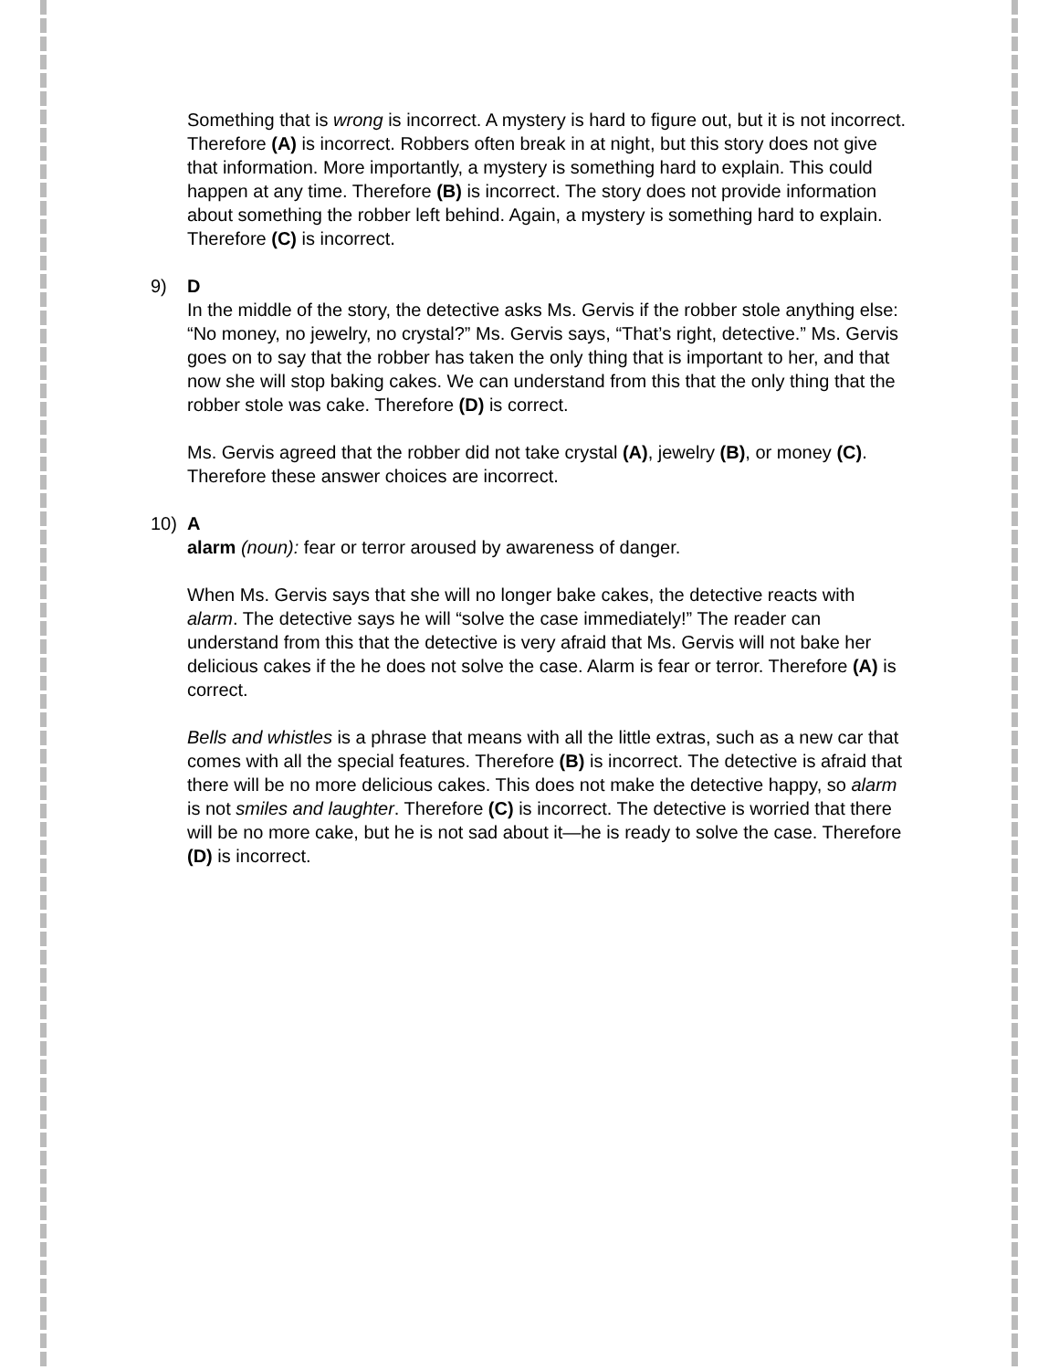Something that is wrong is incorrect. A mystery is hard to figure out, but it is not incorrect. Therefore (A) is incorrect. Robbers often break in at night, but this story does not give that information. More importantly, a mystery is something hard to explain. This could happen at any time. Therefore (B) is incorrect. The story does not provide information about something the robber left behind. Again, a mystery is something hard to explain. Therefore (C) is incorrect.
9) D
In the middle of the story, the detective asks Ms. Gervis if the robber stole anything else: “No money, no jewelry, no crystal?” Ms. Gervis says, “That’s right, detective.” Ms. Gervis goes on to say that the robber has taken the only thing that is important to her, and that now she will stop baking cakes. We can understand from this that the only thing that the robber stole was cake. Therefore (D) is correct.
Ms. Gervis agreed that the robber did not take crystal (A), jewelry (B), or money (C). Therefore these answer choices are incorrect.
10) A
alarm (noun): fear or terror aroused by awareness of danger.
When Ms. Gervis says that she will no longer bake cakes, the detective reacts with alarm. The detective says he will “solve the case immediately!” The reader can understand from this that the detective is very afraid that Ms. Gervis will not bake her delicious cakes if the he does not solve the case. Alarm is fear or terror. Therefore (A) is correct.
Bells and whistles is a phrase that means with all the little extras, such as a new car that comes with all the special features. Therefore (B) is incorrect. The detective is afraid that there will be no more delicious cakes. This does not make the detective happy, so alarm is not smiles and laughter. Therefore (C) is incorrect. The detective is worried that there will be no more cake, but he is not sad about it—he is ready to solve the case. Therefore (D) is incorrect.